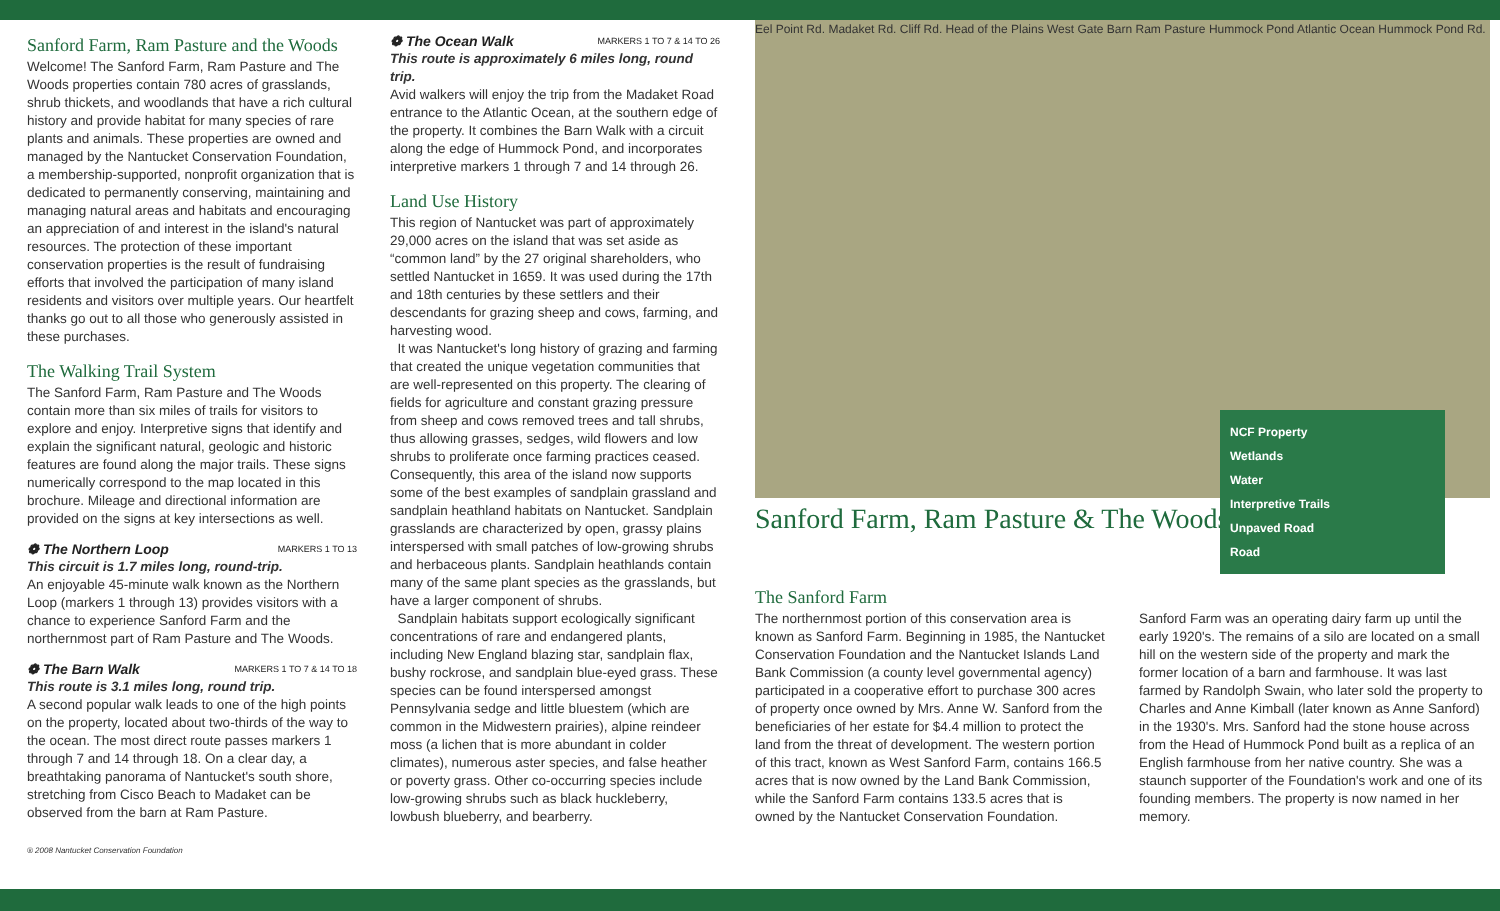Sanford Farm, Ram Pasture and the Woods
Welcome! The Sanford Farm, Ram Pasture and The Woods properties contain 780 acres of grasslands, shrub thickets, and woodlands that have a rich cultural history and provide habitat for many species of rare plants and animals. These properties are owned and managed by the Nantucket Conservation Foundation, a membership-supported, nonprofit organization that is dedicated to permanently conserving, maintaining and managing natural areas and habitats and encouraging an appreciation of and interest in the island's natural resources. The protection of these important conservation properties is the result of fundraising efforts that involved the participation of many island residents and visitors over multiple years. Our heartfelt thanks go out to all those who generously assisted in these purchases.
The Walking Trail System
The Sanford Farm, Ram Pasture and The Woods contain more than six miles of trails for visitors to explore and enjoy. Interpretive signs that identify and explain the significant natural, geologic and historic features are found along the major trails. These signs numerically correspond to the map located in this brochure. Mileage and directional information are provided on the signs at key intersections as well.
❁ The Northern Loop MARKERS 1 TO 13
This circuit is 1.7 miles long, round-trip.
An enjoyable 45-minute walk known as the Northern Loop (markers 1 through 13) provides visitors with a chance to experience Sanford Farm and the northernmost part of Ram Pasture and The Woods.
❁ The Barn Walk MARKERS 1 TO 7 & 14 TO 18
This route is 3.1 miles long, round trip.
A second popular walk leads to one of the high points on the property, located about two-thirds of the way to the ocean. The most direct route passes markers 1 through 7 and 14 through 18. On a clear day, a breathtaking panorama of Nantucket's south shore, stretching from Cisco Beach to Madaket can be observed from the barn at Ram Pasture.
® 2008 Nantucket Conservation Foundation
❁ The Ocean Walk MARKERS 1 TO 7 & 14 TO 26
This route is approximately 6 miles long, round trip.
Avid walkers will enjoy the trip from the Madaket Road entrance to the Atlantic Ocean, at the southern edge of the property. It combines the Barn Walk with a circuit along the edge of Hummock Pond, and incorporates interpretive markers 1 through 7 and 14 through 26.
Land Use History
This region of Nantucket was part of approximately 29,000 acres on the island that was set aside as “common land” by the 27 original shareholders, who settled Nantucket in 1659. It was used during the 17th and 18th centuries by these settlers and their descendants for grazing sheep and cows, farming, and harvesting wood.
It was Nantucket's long history of grazing and farming that created the unique vegetation communities that are well-represented on this property. The clearing of fields for agriculture and constant grazing pressure from sheep and cows removed trees and tall shrubs, thus allowing grasses, sedges, wild flowers and low shrubs to proliferate once farming practices ceased. Consequently, this area of the island now supports some of the best examples of sandplain grassland and sandplain heathland habitats on Nantucket. Sandplain grasslands are characterized by open, grassy plains interspersed with small patches of low-growing shrubs and herbaceous plants. Sandplain heathlands contain many of the same plant species as the grasslands, but have a larger component of shrubs.
Sandplain habitats support ecologically significant concentrations of rare and endangered plants, including New England blazing star, sandplain flax, bushy rockrose, and sandplain blue-eyed grass. These species can be found interspersed amongst Pennsylvania sedge and little bluestem (which are common in the Midwestern prairies), alpine reindeer moss (a lichen that is more abundant in colder climates), numerous aster species, and false heather or poverty grass. Other co-occurring species include low-growing shrubs such as black huckleberry, lowbush blueberry, and bearberry.
Eel Point Rd. Madaket Rd. Cliff Rd. Head of the Plains West Gate Barn Ram Pasture Hummock Pond Atlantic Ocean Hummock Pond Rd.
NCF Property
Wetlands
Water
Interpretive Trails
Unpaved Road
Road
Sanford Farm, Ram Pasture & The Woods
The Sanford Farm
The northernmost portion of this conservation area is known as Sanford Farm. Beginning in 1985, the Nantucket Conservation Foundation and the Nantucket Islands Land Bank Commission (a county level governmental agency) participated in a cooperative effort to purchase 300 acres of property once owned by Mrs. Anne W. Sanford from the beneficiaries of her estate for $4.4 million to protect the land from the threat of development. The western portion of this tract, known as West Sanford Farm, contains 166.5 acres that is now owned by the Land Bank Commission, while the Sanford Farm contains 133.5 acres that is owned by the Nantucket Conservation Foundation.
Sanford Farm was an operating dairy farm up until the early 1920's. The remains of a silo are located on a small hill on the western side of the property and mark the former location of a barn and farmhouse. It was last farmed by Randolph Swain, who later sold the property to Charles and Anne Kimball (later known as Anne Sanford) in the 1930's. Mrs. Sanford had the stone house across from the Head of Hummock Pond built as a replica of an English farmhouse from her native country. She was a staunch supporter of the Foundation's work and one of its founding members. The property is now named in her memory.